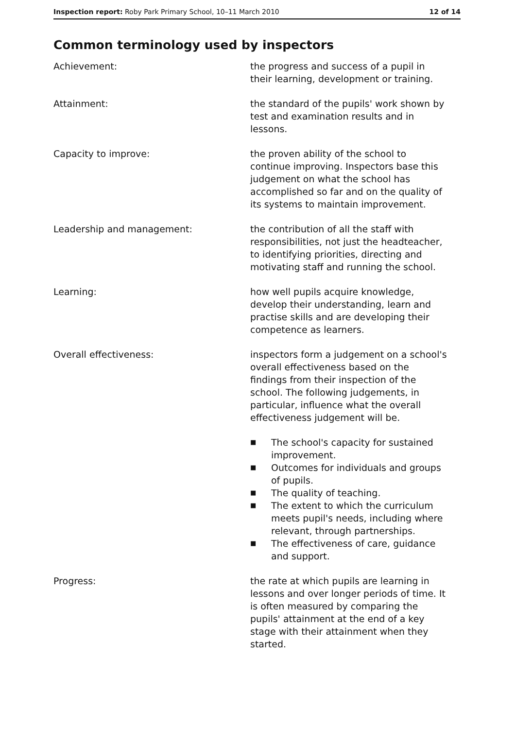Inspection report: Roby Park Primary School, 10–11 March 2010 12 of 14
Common terminology used by inspectors
Achievement: the progress and success of a pupil in their learning, development or training.
Attainment: the standard of the pupils' work shown by test and examination results and in lessons.
Capacity to improve: the proven ability of the school to continue improving. Inspectors base this judgement on what the school has accomplished so far and on the quality of its systems to maintain improvement.
Leadership and management: the contribution of all the staff with responsibilities, not just the headteacher, to identifying priorities, directing and motivating staff and running the school.
Learning: how well pupils acquire knowledge, develop their understanding, learn and practise skills and are developing their competence as learners.
Overall effectiveness: inspectors form a judgement on a school's overall effectiveness based on the findings from their inspection of the school. The following judgements, in particular, influence what the overall effectiveness judgement will be.
■ The school's capacity for sustained improvement.
■ Outcomes for individuals and groups of pupils.
■ The quality of teaching.
■ The extent to which the curriculum meets pupil's needs, including where relevant, through partnerships.
■ The effectiveness of care, guidance and support.
Progress: the rate at which pupils are learning in lessons and over longer periods of time. It is often measured by comparing the pupils' attainment at the end of a key stage with their attainment when they started.